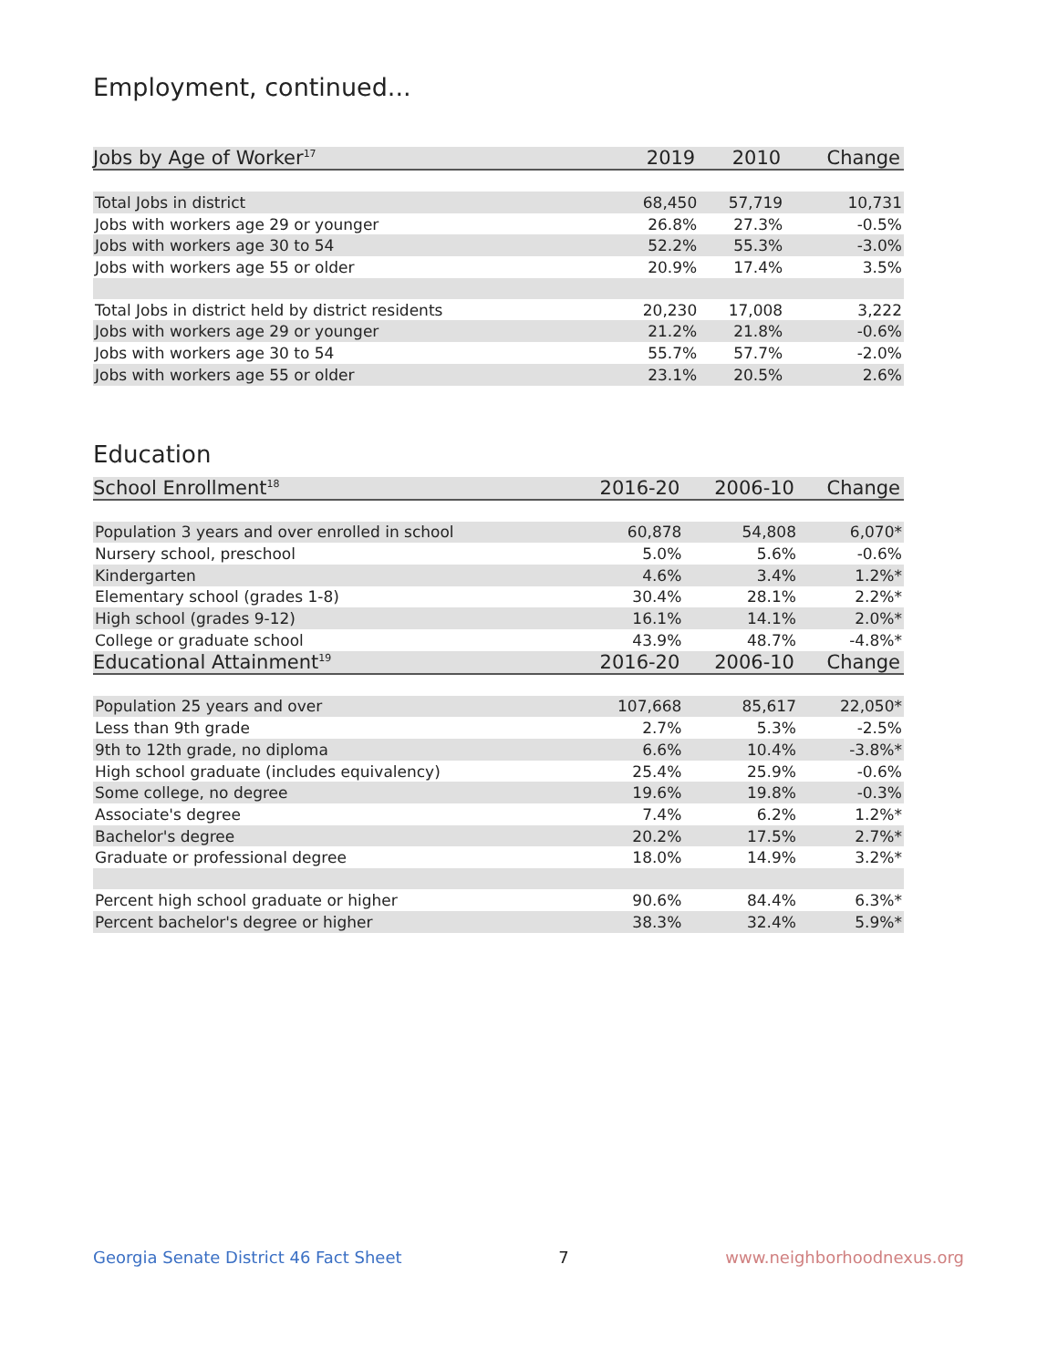Employment, continued...
| Jobs by Age of Worker<sup>17</sup> | 2019 | 2010 | Change |
| --- | --- | --- | --- |
| Total Jobs in district | 68,450 | 57,719 | 10,731 |
| Jobs with workers age 29 or younger | 26.8% | 27.3% | -0.5% |
| Jobs with workers age 30 to 54 | 52.2% | 55.3% | -3.0% |
| Jobs with workers age 55 or older | 20.9% | 17.4% | 3.5% |
| Total Jobs in district held by district residents | 20,230 | 17,008 | 3,222 |
| Jobs with workers age 29 or younger | 21.2% | 21.8% | -0.6% |
| Jobs with workers age 30 to 54 | 55.7% | 57.7% | -2.0% |
| Jobs with workers age 55 or older | 23.1% | 20.5% | 2.6% |
Education
| School Enrollment<sup>18</sup> | 2016-20 | 2006-10 | Change |
| --- | --- | --- | --- |
| Population 3 years and over enrolled in school | 60,878 | 54,808 | 6,070* |
| Nursery school, preschool | 5.0% | 5.6% | -0.6% |
| Kindergarten | 4.6% | 3.4% | 1.2%* |
| Elementary school (grades 1-8) | 30.4% | 28.1% | 2.2%* |
| High school (grades 9-12) | 16.1% | 14.1% | 2.0%* |
| College or graduate school | 43.9% | 48.7% | -4.8%* |
| Educational Attainment<sup>19</sup> | 2016-20 | 2006-10 | Change |
| Population 25 years and over | 107,668 | 85,617 | 22,050* |
| Less than 9th grade | 2.7% | 5.3% | -2.5% |
| 9th to 12th grade, no diploma | 6.6% | 10.4% | -3.8%* |
| High school graduate (includes equivalency) | 25.4% | 25.9% | -0.6% |
| Some college, no degree | 19.6% | 19.8% | -0.3% |
| Associate's degree | 7.4% | 6.2% | 1.2%* |
| Bachelor's degree | 20.2% | 17.5% | 2.7%* |
| Graduate or professional degree | 18.0% | 14.9% | 3.2%* |
| Percent high school graduate or higher | 90.6% | 84.4% | 6.3%* |
| Percent bachelor's degree or higher | 38.3% | 32.4% | 5.9%* |
Georgia Senate District 46 Fact Sheet 7 www.neighborhoodnexus.org